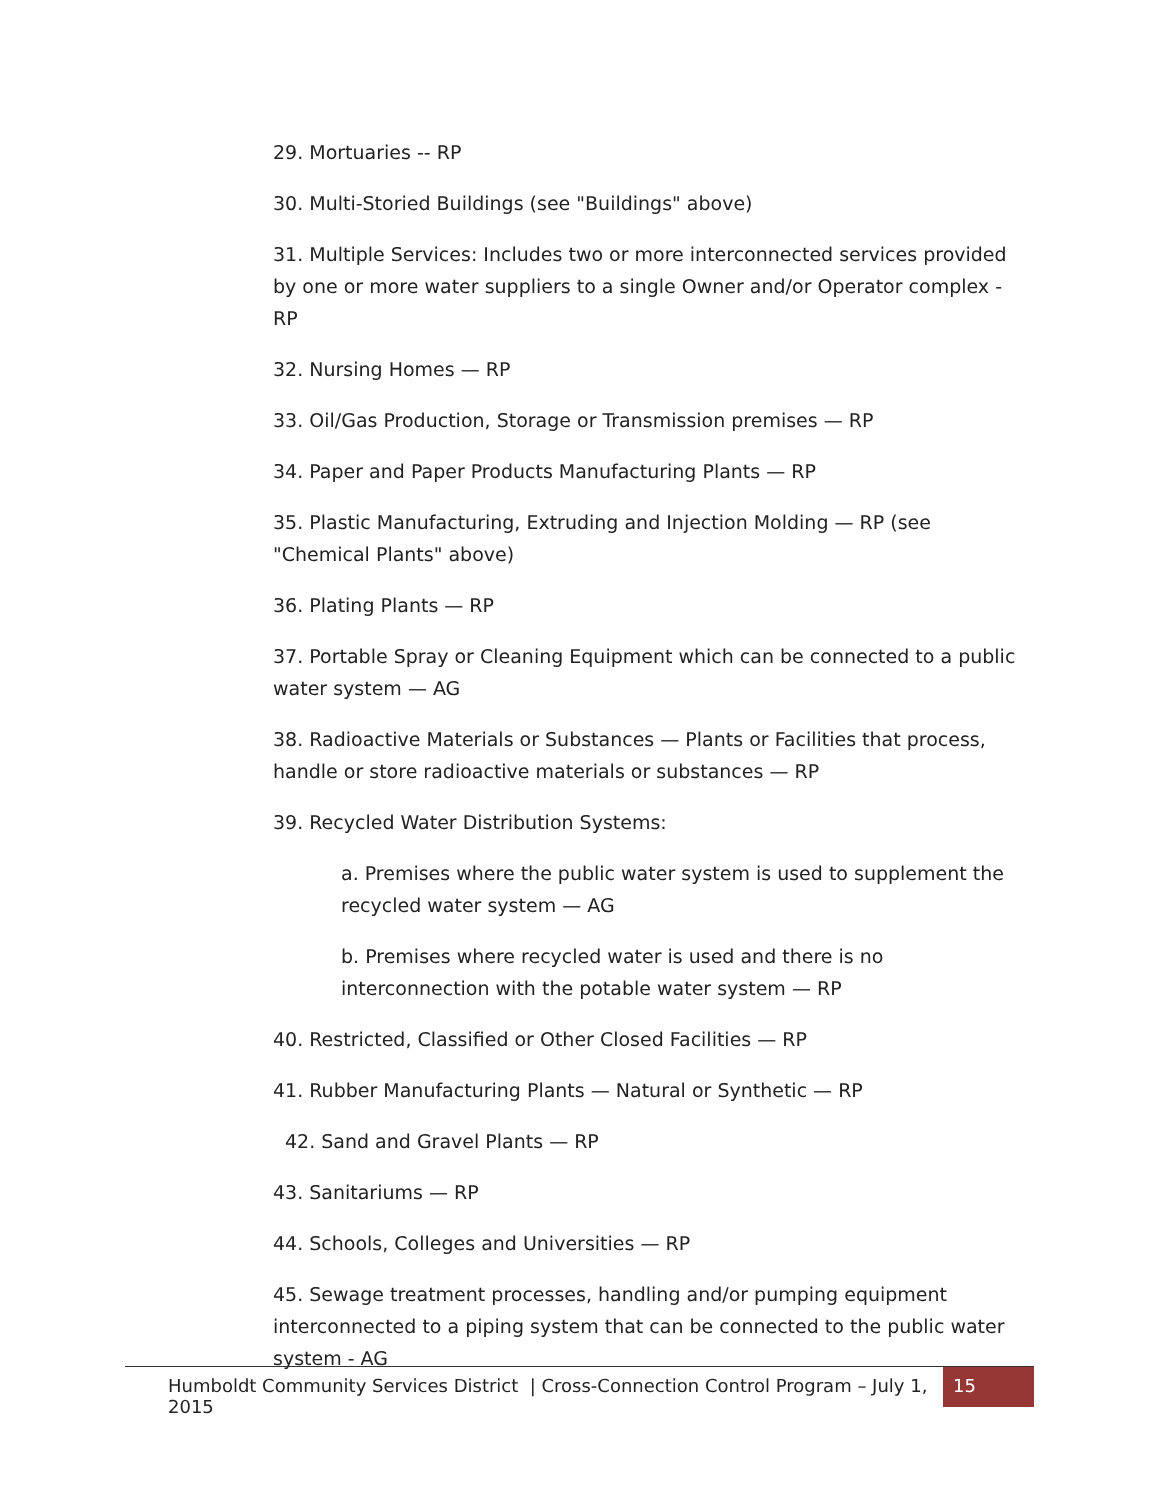29. Mortuaries -- RP
30. Multi-Storied Buildings (see "Buildings" above)
31. Multiple Services: Includes two or more interconnected services provided by one or more water suppliers to a single Owner and/or Operator complex - RP
32. Nursing Homes — RP
33. Oil/Gas Production, Storage or Transmission premises — RP
34. Paper and Paper Products Manufacturing Plants — RP
35. Plastic Manufacturing, Extruding and Injection Molding — RP (see "Chemical Plants" above)
36. Plating Plants — RP
37. Portable Spray or Cleaning Equipment which can be connected to a public water system — AG
38. Radioactive Materials or Substances — Plants or Facilities that process, handle or store radioactive materials or substances — RP
39. Recycled Water Distribution Systems:
a. Premises where the public water system is used to supplement the recycled water system — AG
b. Premises where recycled water is used and there is no interconnection with the potable water system — RP
40. Restricted, Classified or Other Closed Facilities — RP
41. Rubber Manufacturing Plants — Natural or Synthetic — RP
42. Sand and Gravel Plants — RP
43. Sanitariums — RP
44. Schools, Colleges and Universities — RP
45. Sewage treatment processes, handling and/or pumping equipment interconnected to a piping system that can be connected to the public water system - AG
Humboldt Community Services District | Cross-Connection Control Program – July 1, 2015
15